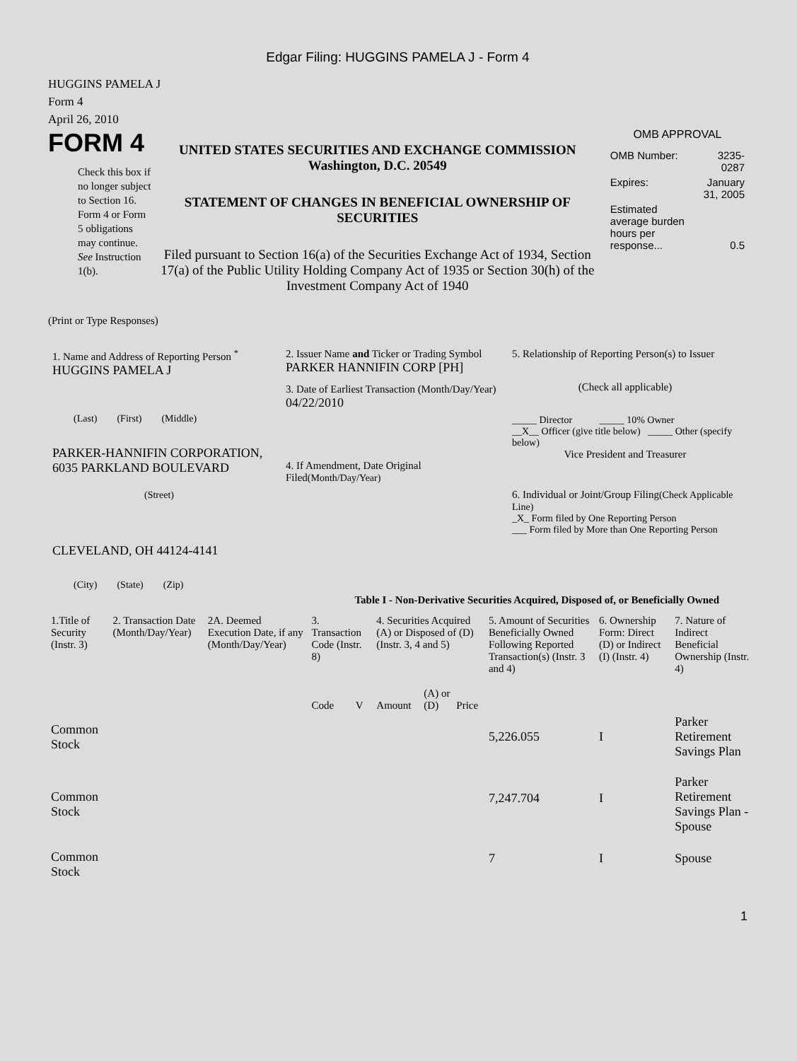Edgar Filing: HUGGINS PAMELA J - Form 4
HUGGINS PAMELA J
Form 4
April 26, 2010
FORM 4
Check this box if no longer subject to Section 16. Form 4 or Form 5 obligations may continue. See Instruction 1(b).
UNITED STATES SECURITIES AND EXCHANGE COMMISSION
Washington, D.C. 20549
STATEMENT OF CHANGES IN BENEFICIAL OWNERSHIP OF SECURITIES
Filed pursuant to Section 16(a) of the Securities Exchange Act of 1934, Section 17(a) of the Public Utility Holding Company Act of 1935 or Section 30(h) of the Investment Company Act of 1940
OMB APPROVAL
| OMB Number: | 3235-0287 |
| Expires: | January 31, 2005 |
| Estimated average burden hours per response... | 0.5 |
(Print or Type Responses)
1. Name and Address of Reporting Person <sup>*</sup>
HUGGINS PAMELA J
(Last) (First) (Middle)
PARKER-HANNIFIN CORPORATION, 6035 PARKLAND BOULEVARD
(Street)
CLEVELAND, OH 44124-4141
(City) (State) (Zip)
2. Issuer Name and Ticker or Trading Symbol
PARKER HANNIFIN CORP [PH]
3. Date of Earliest Transaction (Month/Day/Year)
04/22/2010
4. If Amendment, Date Original Filed(Month/Day/Year)
5. Relationship of Reporting Person(s) to Issuer
(Check all applicable)
_____ Director _____ 10% Owner
__X__ Officer (give title below) _____ Other (specify below)
Vice President and Treasurer
6. Individual or Joint/Group Filing(Check Applicable Line)
_X_ Form filed by One Reporting Person
___ Form filed by More than One Reporting Person
Table I - Non-Derivative Securities Acquired, Disposed of, or Beneficially Owned
| 1.Title of Security (Instr. 3) | 2. Transaction Date (Month/Day/Year) | 2A. Deemed Execution Date, if any (Month/Day/Year) | 3. Transaction Code (Instr. 8) | | 4. Securities Acquired (A) or Disposed of (D) (Instr. 3, 4 and 5) | | | 5. Amount of Securities Beneficially Owned Following Reported Transaction(s) (Instr. 3 and 4) | 6. Ownership Form: Direct (D) or Indirect (I) (Instr. 4) | 7. Nature of Indirect Beneficial Ownership (Instr. 4) |
| --- | --- | --- | --- | --- | --- | --- | --- | --- | --- | --- |
| | | | Code | V | Amount | (A) or (D) | Price | | | |
| Common Stock | | | | | | | | 5,226.055 | I | Parker Retirement Savings Plan |
| Common Stock | | | | | | | | 7,247.704 | I | Parker Retirement Savings Plan - Spouse |
| Common Stock | | | | | | | | 7 | I | Spouse |
1